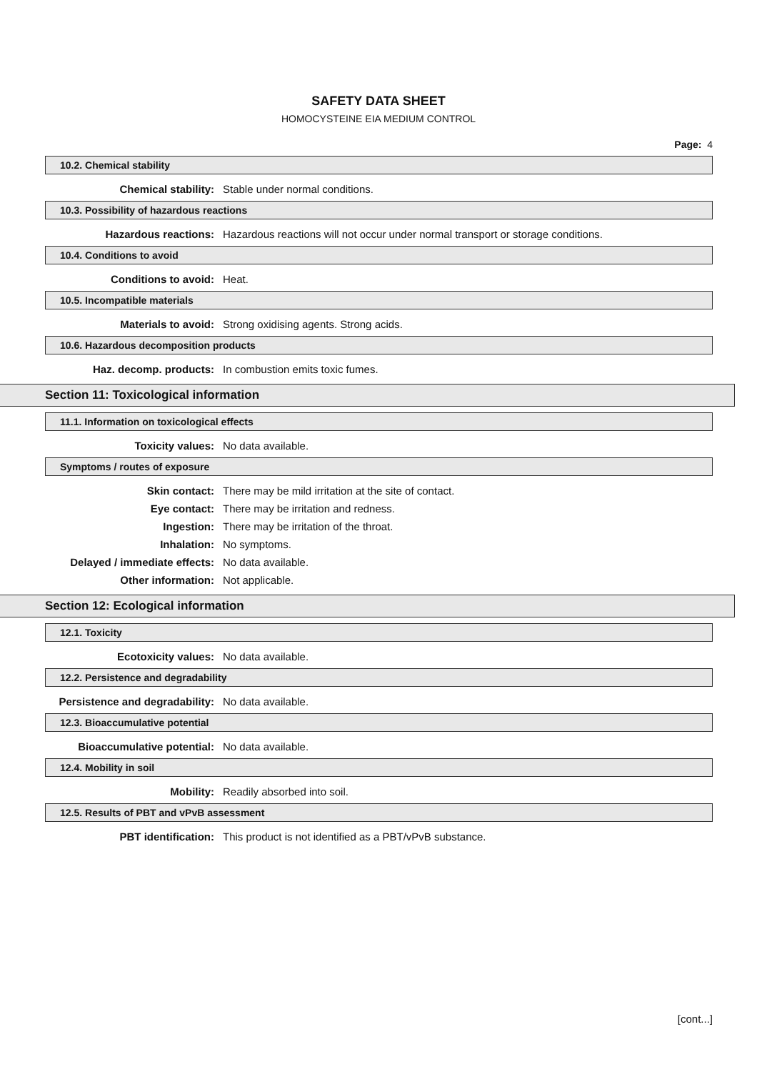SAFETY DATA SHEET
HOMOCYSTEINE EIA MEDIUM CONTROL
Page: 4
10.2. Chemical stability
Chemical stability: Stable under normal conditions.
10.3. Possibility of hazardous reactions
Hazardous reactions: Hazardous reactions will not occur under normal transport or storage conditions.
10.4. Conditions to avoid
Conditions to avoid: Heat.
10.5. Incompatible materials
Materials to avoid: Strong oxidising agents. Strong acids.
10.6. Hazardous decomposition products
Haz. decomp. products: In combustion emits toxic fumes.
Section 11: Toxicological information
11.1. Information on toxicological effects
Toxicity values: No data available.
Symptoms / routes of exposure
Skin contact: There may be mild irritation at the site of contact.
Eye contact: There may be irritation and redness.
Ingestion: There may be irritation of the throat.
Inhalation: No symptoms.
Delayed / immediate effects: No data available.
Other information: Not applicable.
Section 12: Ecological information
12.1. Toxicity
Ecotoxicity values: No data available.
12.2. Persistence and degradability
Persistence and degradability: No data available.
12.3. Bioaccumulative potential
Bioaccumulative potential: No data available.
12.4. Mobility in soil
Mobility: Readily absorbed into soil.
12.5. Results of PBT and vPvB assessment
PBT identification: This product is not identified as a PBT/vPvB substance.
[cont...]